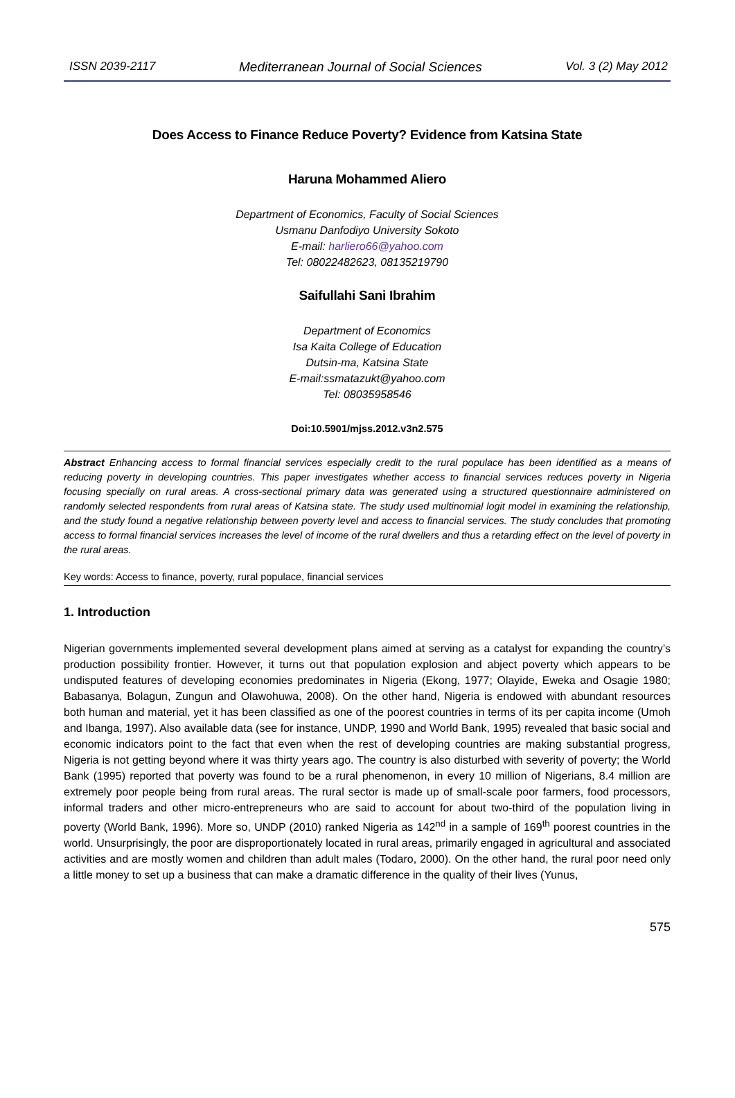ISSN 2039-2117 Mediterranean Journal of Social Sciences Vol. 3 (2) May 2012
Does Access to Finance Reduce Poverty? Evidence from Katsina State
Haruna Mohammed Aliero
Department of Economics, Faculty of Social Sciences
Usmanu Danfodiyo University Sokoto
E-mail: harliero66@yahoo.com
Tel: 08022482623, 08135219790
Saifullahi Sani Ibrahim
Department of Economics
Isa Kaita College of Education
Dutsin-ma, Katsina State
E-mail:ssmatazukt@yahoo.com
Tel: 08035958546
Doi:10.5901/mjss.2012.v3n2.575
Abstract Enhancing access to formal financial services especially credit to the rural populace has been identified as a means of reducing poverty in developing countries. This paper investigates whether access to financial services reduces poverty in Nigeria focusing specially on rural areas. A cross-sectional primary data was generated using a structured questionnaire administered on randomly selected respondents from rural areas of Katsina state. The study used multinomial logit model in examining the relationship, and the study found a negative relationship between poverty level and access to financial services. The study concludes that promoting access to formal financial services increases the level of income of the rural dwellers and thus a retarding effect on the level of poverty in the rural areas.
Key words: Access to finance, poverty, rural populace, financial services
1. Introduction
Nigerian governments implemented several development plans aimed at serving as a catalyst for expanding the country’s production possibility frontier. However, it turns out that population explosion and abject poverty which appears to be undisputed features of developing economies predominates in Nigeria (Ekong, 1977; Olayide, Eweka and Osagie 1980; Babasanya, Bolagun, Zungun and Olawohuwa, 2008). On the other hand, Nigeria is endowed with abundant resources both human and material, yet it has been classified as one of the poorest countries in terms of its per capita income (Umoh and Ibanga, 1997). Also available data (see for instance, UNDP, 1990 and World Bank, 1995) revealed that basic social and economic indicators point to the fact that even when the rest of developing countries are making substantial progress, Nigeria is not getting beyond where it was thirty years ago. The country is also disturbed with severity of poverty; the World Bank (1995) reported that poverty was found to be a rural phenomenon, in every 10 million of Nigerians, 8.4 million are extremely poor people being from rural areas. The rural sector is made up of small-scale poor farmers, food processors, informal traders and other micro-entrepreneurs who are said to account for about two-third of the population living in poverty (World Bank, 1996). More so, UNDP (2010) ranked Nigeria as 142<sup>nd</sup> in a sample of 169<sup>th</sup> poorest countries in the world. Unsurprisingly, the poor are disproportionately located in rural areas, primarily engaged in agricultural and associated activities and are mostly women and children than adult males (Todaro, 2000). On the other hand, the rural poor need only a little money to set up a business that can make a dramatic difference in the quality of their lives (Yunus,
575